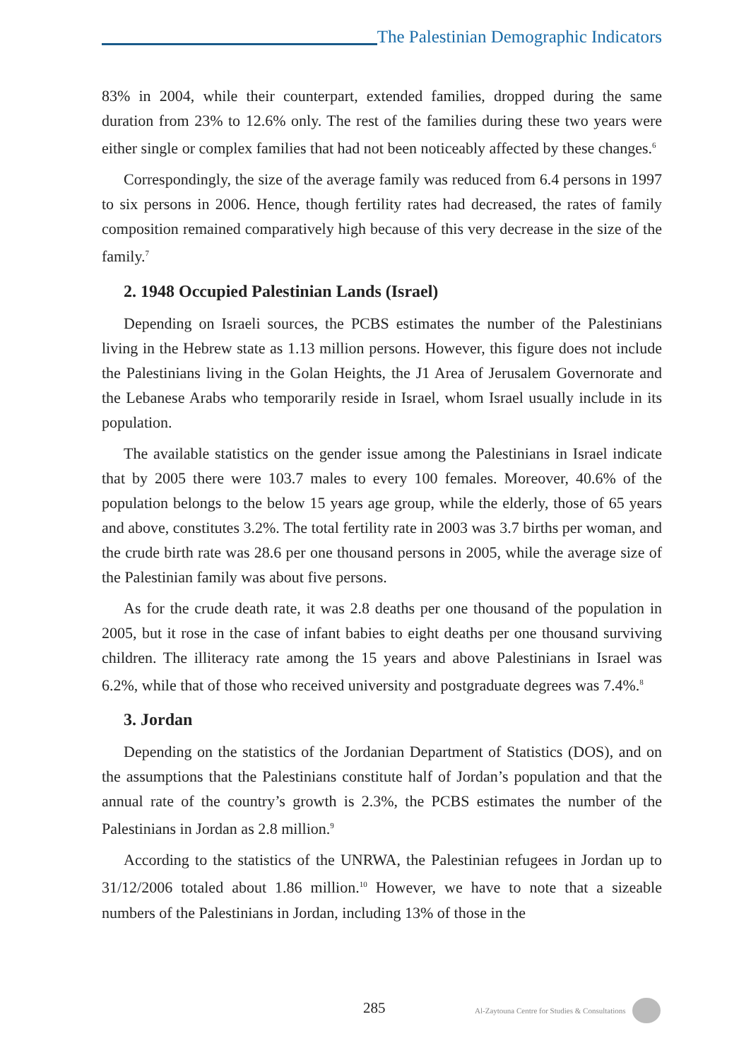The Palestinian Demographic Indicators
83% in 2004, while their counterpart, extended families, dropped during the same duration from 23% to 12.6% only. The rest of the families during these two years were either single or complex families that had not been noticeably affected by these changes.<sup>6</sup>
Correspondingly, the size of the average family was reduced from 6.4 persons in 1997 to six persons in 2006. Hence, though fertility rates had decreased, the rates of family composition remained comparatively high because of this very decrease in the size of the family.<sup>7</sup>
2. 1948 Occupied Palestinian Lands (Israel)
Depending on Israeli sources, the PCBS estimates the number of the Palestinians living in the Hebrew state as 1.13 million persons. However, this figure does not include the Palestinians living in the Golan Heights, the J1 Area of Jerusalem Governorate and the Lebanese Arabs who temporarily reside in Israel, whom Israel usually include in its population.
The available statistics on the gender issue among the Palestinians in Israel indicate that by 2005 there were 103.7 males to every 100 females. Moreover, 40.6% of the population belongs to the below 15 years age group, while the elderly, those of 65 years and above, constitutes 3.2%. The total fertility rate in 2003 was 3.7 births per woman, and the crude birth rate was 28.6 per one thousand persons in 2005, while the average size of the Palestinian family was about five persons.
As for the crude death rate, it was 2.8 deaths per one thousand of the population in 2005, but it rose in the case of infant babies to eight deaths per one thousand surviving children. The illiteracy rate among the 15 years and above Palestinians in Israel was 6.2%, while that of those who received university and postgraduate degrees was 7.4%.<sup>8</sup>
3. Jordan
Depending on the statistics of the Jordanian Department of Statistics (DOS), and on the assumptions that the Palestinians constitute half of Jordan’s population and that the annual rate of the country’s growth is 2.3%, the PCBS estimates the number of the Palestinians in Jordan as 2.8 million.<sup>9</sup>
According to the statistics of the UNRWA, the Palestinian refugees in Jordan up to 31/12/2006 totaled about 1.86 million.<sup>10</sup> However, we have to note that a sizeable numbers of the Palestinians in Jordan, including 13% of those in the
285 Al-Zaytouna Centre for Studies & Consultations